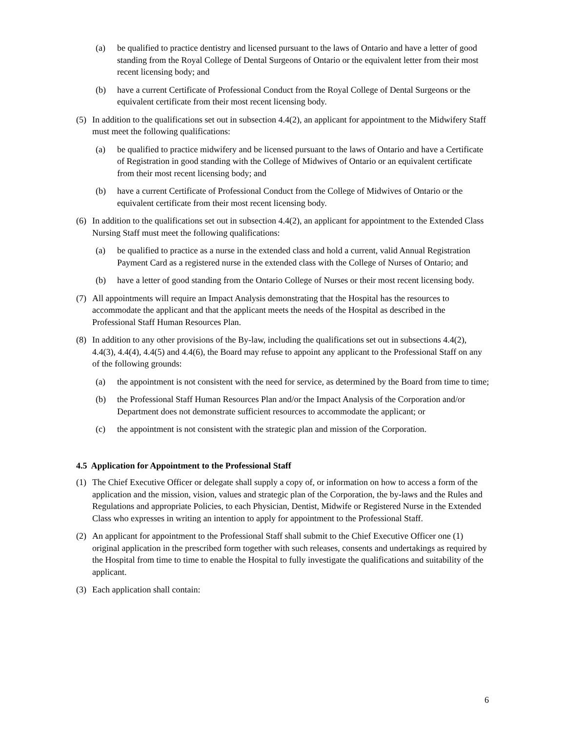(a) be qualified to practice dentistry and licensed pursuant to the laws of Ontario and have a letter of good standing from the Royal College of Dental Surgeons of Ontario or the equivalent letter from their most recent licensing body; and
(b) have a current Certificate of Professional Conduct from the Royal College of Dental Surgeons or the equivalent certificate from their most recent licensing body.
(5) In addition to the qualifications set out in subsection 4.4(2), an applicant for appointment to the Midwifery Staff must meet the following qualifications:
(a) be qualified to practice midwifery and be licensed pursuant to the laws of Ontario and have a Certificate of Registration in good standing with the College of Midwives of Ontario or an equivalent certificate from their most recent licensing body; and
(b) have a current Certificate of Professional Conduct from the College of Midwives of Ontario or the equivalent certificate from their most recent licensing body.
(6) In addition to the qualifications set out in subsection 4.4(2), an applicant for appointment to the Extended Class Nursing Staff must meet the following qualifications:
(a) be qualified to practice as a nurse in the extended class and hold a current, valid Annual Registration Payment Card as a registered nurse in the extended class with the College of Nurses of Ontario; and
(b) have a letter of good standing from the Ontario College of Nurses or their most recent licensing body.
(7) All appointments will require an Impact Analysis demonstrating that the Hospital has the resources to accommodate the applicant and that the applicant meets the needs of the Hospital as described in the Professional Staff Human Resources Plan.
(8) In addition to any other provisions of the By-law, including the qualifications set out in subsections 4.4(2), 4.4(3), 4.4(4), 4.4(5) and 4.4(6), the Board may refuse to appoint any applicant to the Professional Staff on any of the following grounds:
(a) the appointment is not consistent with the need for service, as determined by the Board from time to time;
(b) the Professional Staff Human Resources Plan and/or the Impact Analysis of the Corporation and/or Department does not demonstrate sufficient resources to accommodate the applicant; or
(c) the appointment is not consistent with the strategic plan and mission of the Corporation.
4.5 Application for Appointment to the Professional Staff
(1) The Chief Executive Officer or delegate shall supply a copy of, or information on how to access a form of the application and the mission, vision, values and strategic plan of the Corporation, the by-laws and the Rules and Regulations and appropriate Policies, to each Physician, Dentist, Midwife or Registered Nurse in the Extended Class who expresses in writing an intention to apply for appointment to the Professional Staff.
(2) An applicant for appointment to the Professional Staff shall submit to the Chief Executive Officer one (1) original application in the prescribed form together with such releases, consents and undertakings as required by the Hospital from time to time to enable the Hospital to fully investigate the qualifications and suitability of the applicant.
(3) Each application shall contain:
6